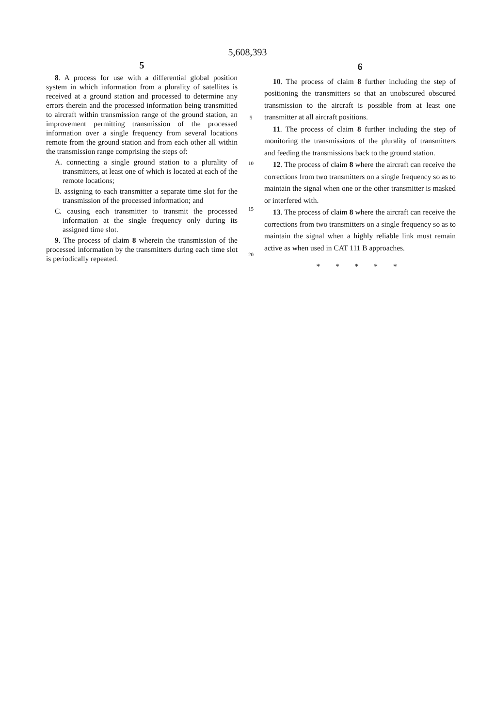5,608,393
5
8. A process for use with a differential global position system in which information from a plurality of satellites is received at a ground station and processed to determine any errors therein and the processed information being transmitted to aircraft within transmission range of the ground station, an improvement permitting transmission of the processed information over a single frequency from several locations remote from the ground station and from each other all within the transmission range comprising the steps of:
A. connecting a single ground station to a plurality of transmitters, at least one of which is located at each of the remote locations;
B. assigning to each transmitter a separate time slot for the transmission of the processed information; and
C. causing each transmitter to transmit the processed information at the single frequency only during its assigned time slot.
9. The process of claim 8 wherein the transmission of the processed information by the transmitters during each time slot is periodically repeated.
5
10
15
20
6
10. The process of claim 8 further including the step of positioning the transmitters so that an unobscured obscured transmission to the aircraft is possible from at least one transmitter at all aircraft positions.
11. The process of claim 8 further including the step of monitoring the transmissions of the plurality of transmitters and feeding the transmissions back to the ground station.
12. The process of claim 8 where the aircraft can receive the corrections from two transmitters on a single frequency so as to maintain the signal when one or the other transmitter is masked or interfered with.
13. The process of claim 8 where the aircraft can receive the corrections from two transmitters on a single frequency so as to maintain the signal when a highly reliable link must remain active as when used in CAT 111 B approaches.
* * * * *